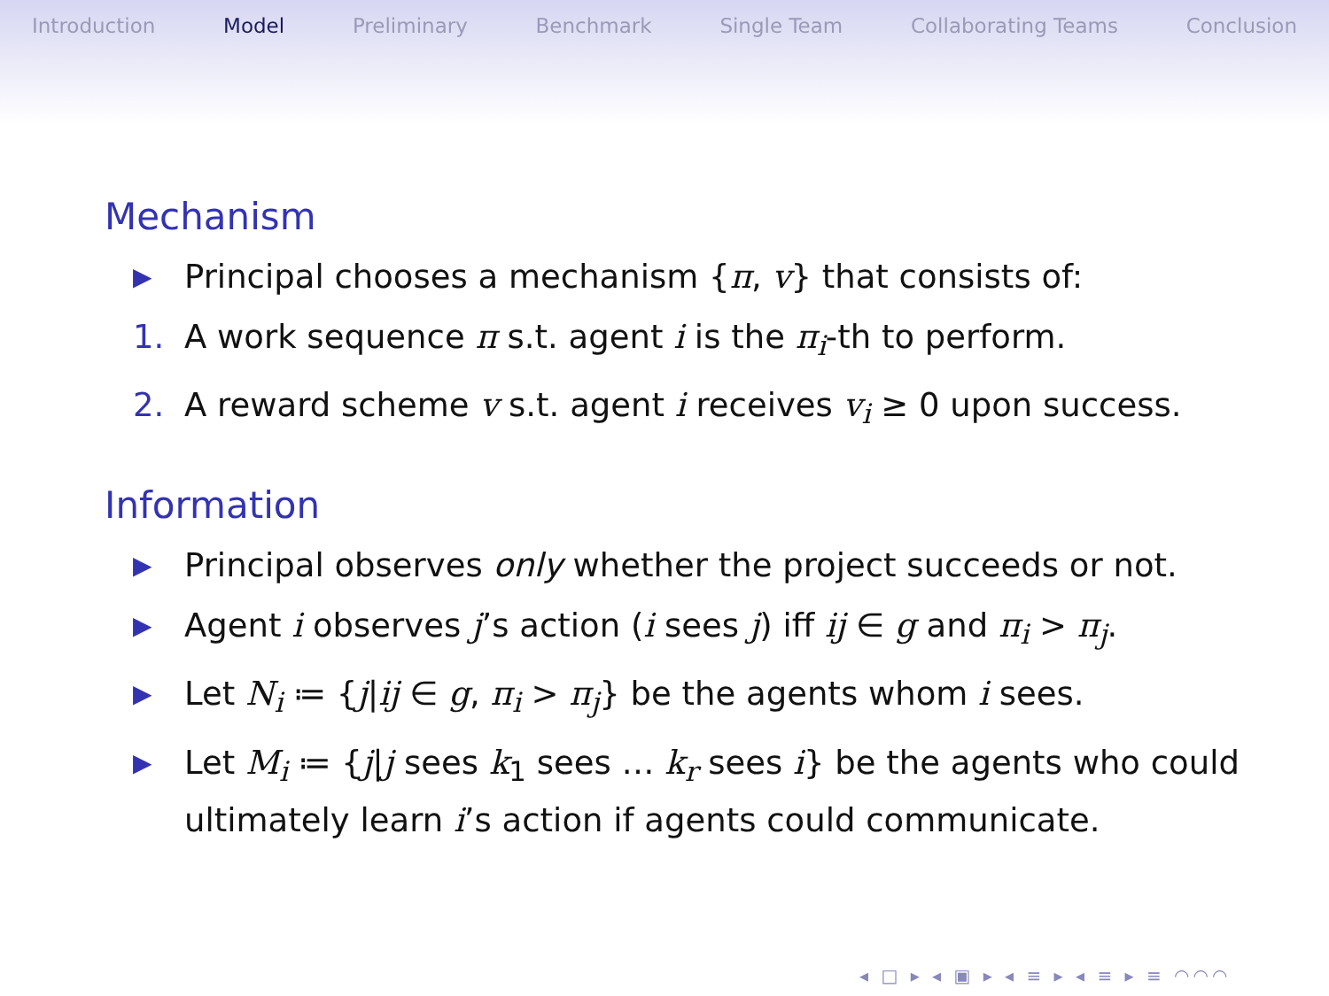Introduction Model Preliminary Benchmark Single Team Collaborating Teams Conclusion
Mechanism
▶ Principal chooses a mechanism {π, v} that consists of:
1. A work sequence π s.t. agent i is the π<sub>i</sub>-th to perform.
2. A reward scheme v s.t. agent i receives v<sub>i</sub> ≥ 0 upon success.
Information
▶ Principal observes only whether the project succeeds or not.
▶ Agent i observes j’s action (i sees j) iff ij ∈ g and π<sub>i</sub> > π<sub>j</sub>.
▶ Let N<sub>i</sub> ≔ {j|ij ∈ g, π<sub>i</sub> > π<sub>j</sub>} be the agents whom i sees.
▶ Let M<sub>i</sub> ≔ {j|j sees k<sub>1</sub> sees … k<sub>r</sub> sees i} be the agents who could ultimately learn i’s action if agents could communicate.
◂ □ ▸ ◂ ▣ ▸ ◂ ≡ ▸ ◂ ≡ ▸ ≡ ◠◠◠